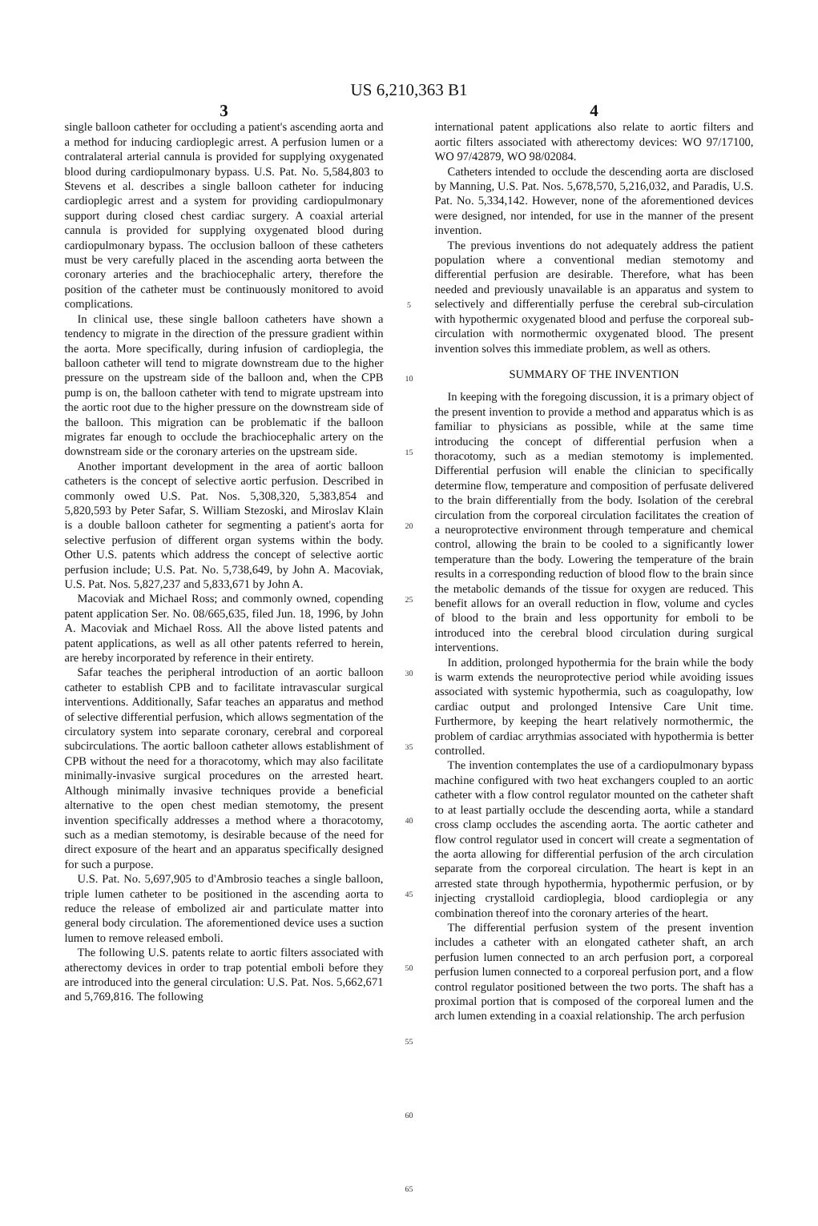US 6,210,363 B1
3
single balloon catheter for occluding a patient's ascending aorta and a method for inducing cardioplegic arrest. A perfusion lumen or a contralateral arterial cannula is provided for supplying oxygenated blood during cardiopulmonary bypass. U.S. Pat. No. 5,584,803 to Stevens et al. describes a single balloon catheter for inducing cardioplegic arrest and a system for providing cardiopulmonary support during closed chest cardiac surgery. A coaxial arterial cannula is provided for supplying oxygenated blood during cardiopulmonary bypass. The occlusion balloon of these catheters must be very carefully placed in the ascending aorta between the coronary arteries and the brachiocephalic artery, therefore the position of the catheter must be continuously monitored to avoid complications.
In clinical use, these single balloon catheters have shown a tendency to migrate in the direction of the pressure gradient within the aorta. More specifically, during infusion of cardioplegia, the balloon catheter will tend to migrate downstream due to the higher pressure on the upstream side of the balloon and, when the CPB pump is on, the balloon catheter with tend to migrate upstream into the aortic root due to the higher pressure on the downstream side of the balloon. This migration can be problematic if the balloon migrates far enough to occlude the brachiocephalic artery on the downstream side or the coronary arteries on the upstream side.
Another important development in the area of aortic balloon catheters is the concept of selective aortic perfusion. Described in commonly owed U.S. Pat. Nos. 5,308,320, 5,383,854 and 5,820,593 by Peter Safar, S. William Stezoski, and Miroslav Klain is a double balloon catheter for segmenting a patient's aorta for selective perfusion of different organ systems within the body. Other U.S. patents which address the concept of selective aortic perfusion include; U.S. Pat. No. 5,738,649, by John A. Macoviak, U.S. Pat. Nos. 5,827,237 and 5,833,671 by John A.
Macoviak and Michael Ross; and commonly owned, copending patent application Ser. No. 08/665,635, filed Jun. 18, 1996, by John A. Macoviak and Michael Ross. All the above listed patents and patent applications, as well as all other patents referred to herein, are hereby incorporated by reference in their entirety.
Safar teaches the peripheral introduction of an aortic balloon catheter to establish CPB and to facilitate intravascular surgical interventions. Additionally, Safar teaches an apparatus and method of selective differential perfusion, which allows segmentation of the circulatory system into separate coronary, cerebral and corporeal subcirculations. The aortic balloon catheter allows establishment of CPB without the need for a thoracotomy, which may also facilitate minimally-invasive surgical procedures on the arrested heart. Although minimally invasive techniques provide a beneficial alternative to the open chest median stemotomy, the present invention specifically addresses a method where a thoracotomy, such as a median stemotomy, is desirable because of the need for direct exposure of the heart and an apparatus specifically designed for such a purpose.
U.S. Pat. No. 5,697,905 to d'Ambrosio teaches a single balloon, triple lumen catheter to be positioned in the ascending aorta to reduce the release of embolized air and particulate matter into general body circulation. The aforementioned device uses a suction lumen to remove released emboli.
The following U.S. patents relate to aortic filters associated with atherectomy devices in order to trap potential emboli before they are introduced into the general circulation: U.S. Pat. Nos. 5,662,671 and 5,769,816. The following
5
10
15
20
25
30
35
40
45
50
55
60
65
4
international patent applications also relate to aortic filters and aortic filters associated with atherectomy devices: WO 97/17100, WO 97/42879, WO 98/02084.
Catheters intended to occlude the descending aorta are disclosed by Manning, U.S. Pat. Nos. 5,678,570, 5,216,032, and Paradis, U.S. Pat. No. 5,334,142. However, none of the aforementioned devices were designed, nor intended, for use in the manner of the present invention.
The previous inventions do not adequately address the patient population where a conventional median stemotomy and differential perfusion are desirable. Therefore, what has been needed and previously unavailable is an apparatus and system to selectively and differentially perfuse the cerebral sub-circulation with hypothermic oxygenated blood and perfuse the corporeal sub-circulation with normothermic oxygenated blood. The present invention solves this immediate problem, as well as others.
SUMMARY OF THE INVENTION
In keeping with the foregoing discussion, it is a primary object of the present invention to provide a method and apparatus which is as familiar to physicians as possible, while at the same time introducing the concept of differential perfusion when a thoracotomy, such as a median stemotomy is implemented. Differential perfusion will enable the clinician to specifically determine flow, temperature and composition of perfusate delivered to the brain differentially from the body. Isolation of the cerebral circulation from the corporeal circulation facilitates the creation of a neuroprotective environment through temperature and chemical control, allowing the brain to be cooled to a significantly lower temperature than the body. Lowering the temperature of the brain results in a corresponding reduction of blood flow to the brain since the metabolic demands of the tissue for oxygen are reduced. This benefit allows for an overall reduction in flow, volume and cycles of blood to the brain and less opportunity for emboli to be introduced into the cerebral blood circulation during surgical interventions.
In addition, prolonged hypothermia for the brain while the body is warm extends the neuroprotective period while avoiding issues associated with systemic hypothermia, such as coagulopathy, low cardiac output and prolonged Intensive Care Unit time. Furthermore, by keeping the heart relatively normothermic, the problem of cardiac arrythmias associated with hypothermia is better controlled.
The invention contemplates the use of a cardiopulmonary bypass machine configured with two heat exchangers coupled to an aortic catheter with a flow control regulator mounted on the catheter shaft to at least partially occlude the descending aorta, while a standard cross clamp occludes the ascending aorta. The aortic catheter and flow control regulator used in concert will create a segmentation of the aorta allowing for differential perfusion of the arch circulation separate from the corporeal circulation. The heart is kept in an arrested state through hypothermia, hypothermic perfusion, or by injecting crystalloid cardioplegia, blood cardioplegia or any combination thereof into the coronary arteries of the heart.
The differential perfusion system of the present invention includes a catheter with an elongated catheter shaft, an arch perfusion lumen connected to an arch perfusion port, a corporeal perfusion lumen connected to a corporeal perfusion port, and a flow control regulator positioned between the two ports. The shaft has a proximal portion that is composed of the corporeal lumen and the arch lumen extending in a coaxial relationship. The arch perfusion